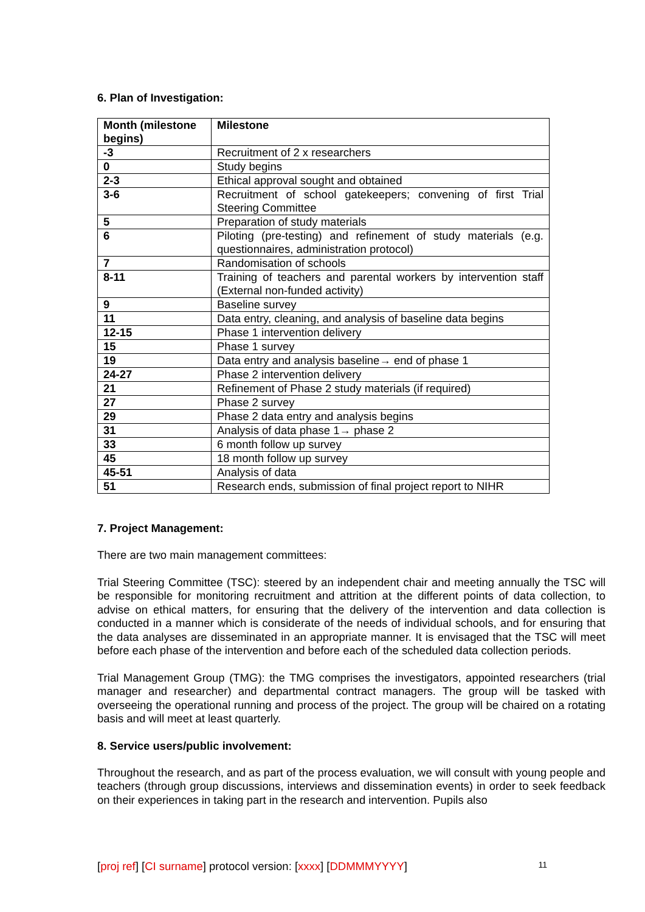6. Plan of Investigation:
| Month (milestone begins) | Milestone |
| --- | --- |
| -3 | Recruitment of 2 x researchers |
| 0 | Study begins |
| 2-3 | Ethical approval sought and obtained |
| 3-6 | Recruitment of school gatekeepers; convening of first Trial Steering Committee |
| 5 | Preparation of study materials |
| 6 | Piloting (pre-testing) and refinement of study materials (e.g. questionnaires, administration protocol) |
| 7 | Randomisation of schools |
| 8-11 | Training of teachers and parental workers by intervention staff (External non-funded activity) |
| 9 | Baseline survey |
| 11 | Data entry, cleaning, and analysis of baseline data begins |
| 12-15 | Phase 1 intervention delivery |
| 15 | Phase 1 survey |
| 19 | Data entry and analysis baseline→ end of phase 1 |
| 24-27 | Phase 2 intervention delivery |
| 21 | Refinement of Phase 2 study materials (if required) |
| 27 | Phase 2 survey |
| 29 | Phase 2 data entry and analysis begins |
| 31 | Analysis of data phase 1→ phase 2 |
| 33 | 6 month follow up survey |
| 45 | 18 month follow up survey |
| 45-51 | Analysis of data |
| 51 | Research ends, submission of final project report to NIHR |
7. Project Management:
There are two main management committees:
Trial Steering Committee (TSC): steered by an independent chair and meeting annually the TSC will be responsible for monitoring recruitment and attrition at the different points of data collection, to advise on ethical matters, for ensuring that the delivery of the intervention and data collection is conducted in a manner which is considerate of the needs of individual schools, and for ensuring that the data analyses are disseminated in an appropriate manner. It is envisaged that the TSC will meet before each phase of the intervention and before each of the scheduled data collection periods.
Trial Management Group (TMG): the TMG comprises the investigators, appointed researchers (trial manager and researcher) and departmental contract managers. The group will be tasked with overseeing the operational running and process of the project. The group will be chaired on a rotating basis and will meet at least quarterly.
8. Service users/public involvement:
Throughout the research, and as part of the process evaluation, we will consult with young people and teachers (through group discussions, interviews and dissemination events) in order to seek feedback on their experiences in taking part in the research and intervention. Pupils also
[proj ref] [CI surname] protocol version: [xxxx] [DDMMMYYYY] 11